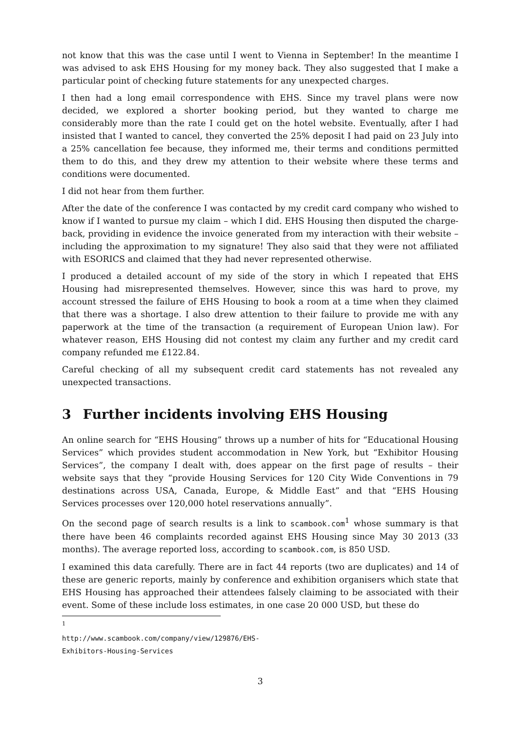not know that this was the case until I went to Vienna in September! In the meantime I was advised to ask EHS Housing for my money back. They also suggested that I make a particular point of checking future statements for any unexpected charges.
I then had a long email correspondence with EHS. Since my travel plans were now decided, we explored a shorter booking period, but they wanted to charge me considerably more than the rate I could get on the hotel website. Eventually, after I had insisted that I wanted to cancel, they converted the 25% deposit I had paid on 23 July into a 25% cancellation fee because, they informed me, their terms and conditions permitted them to do this, and they drew my attention to their website where these terms and conditions were documented.
I did not hear from them further.
After the date of the conference I was contacted by my credit card company who wished to know if I wanted to pursue my claim – which I did. EHS Housing then disputed the charge-back, providing in evidence the invoice generated from my interaction with their website – including the approximation to my signature! They also said that they were not affiliated with ESORICS and claimed that they had never represented otherwise.
I produced a detailed account of my side of the story in which I repeated that EHS Housing had misrepresented themselves. However, since this was hard to prove, my account stressed the failure of EHS Housing to book a room at a time when they claimed that there was a shortage. I also drew attention to their failure to provide me with any paperwork at the time of the transaction (a requirement of European Union law). For whatever reason, EHS Housing did not contest my claim any further and my credit card company refunded me £122.84.
Careful checking of all my subsequent credit card statements has not revealed any unexpected transactions.
3 Further incidents involving EHS Housing
An online search for “EHS Housing” throws up a number of hits for “Educational Housing Services” which provides student accommodation in New York, but “Exhibitor Housing Services”, the company I dealt with, does appear on the first page of results – their website says that they “provide Housing Services for 120 City Wide Conventions in 79 destinations across USA, Canada, Europe, & Middle East” and that “EHS Housing Services processes over 120,000 hotel reservations annually”.
On the second page of search results is a link to scambook.com<sup>1</sup> whose summary is that there have been 46 complaints recorded against EHS Housing since May 30 2013 (33 months). The average reported loss, according to scambook.com, is 850 USD.
I examined this data carefully. There are in fact 44 reports (two are duplicates) and 14 of these are generic reports, mainly by conference and exhibition organisers which state that EHS Housing has approached their attendees falsely claiming to be associated with their event. Some of these include loss estimates, in one case 20 000 USD, but these do
<sup>1</sup> http://www.scambook.com/company/view/129876/EHS-Exhibitors-Housing-Services
3